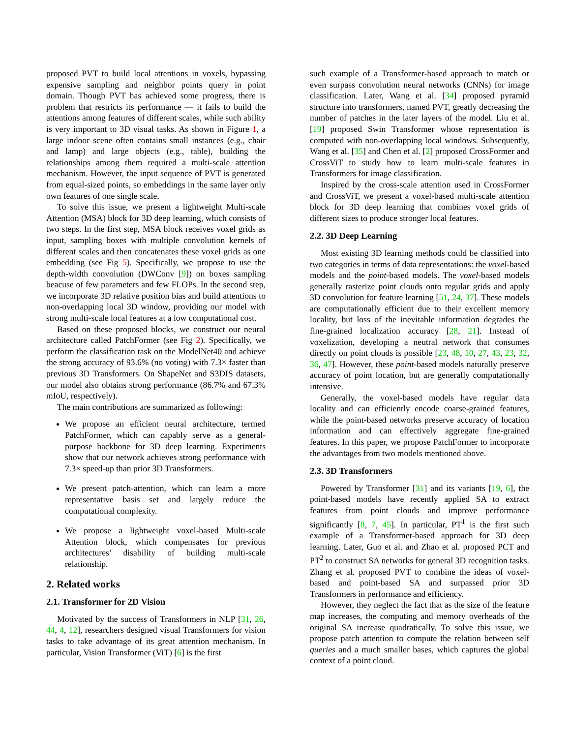proposed PVT to build local attentions in voxels, bypassing expensive sampling and neighbor points query in point domain. Though PVT has achieved some progress, there is problem that restricts its performance — it fails to build the attentions among features of different scales, while such ability is very important to 3D visual tasks. As shown in Figure 1, a large indoor scene often contains small instances (e.g., chair and lamp) and large objects (e.g., table), building the relationships among them required a multi-scale attention mechanism. However, the input sequence of PVT is generated from equal-sized points, so embeddings in the same layer only own features of one single scale.
To solve this issue, we present a lightweight Multi-scale Attention (MSA) block for 3D deep learning, which consists of two steps. In the first step, MSA block receives voxel grids as input, sampling boxes with multiple convolution kernels of different scales and then concatenates these voxel grids as one embedding (see Fig 5). Specifically, we propose to use the depth-width convolution (DWConv [9]) on boxes sampling beacuse of few parameters and few FLOPs. In the second step, we incorporate 3D relative position bias and build attentions to non-overlapping local 3D window, providing our model with strong multi-scale local features at a low computational cost.
Based on these proposed blocks, we construct our neural architecture called PatchFormer (see Fig 2). Specifically, we perform the classification task on the ModelNet40 and achieve the strong accuracy of 93.6% (no voting) with 7.3× faster than previous 3D Transformers. On ShapeNet and S3DIS datasets, our model also obtains strong performance (86.7% and 67.3% mIoU, respectively).
The main contributions are summarized as following:
We propose an efficient neural architecture, termed PatchFormer, which can capably serve as a general-purpose backbone for 3D deep learning. Experiments show that our network achieves strong performance with 7.3× speed-up than prior 3D Transformers.
We present patch-attention, which can learn a more representative basis set and largely reduce the computational complexity.
We propose a lightweight voxel-based Multi-scale Attention block, which compensates for previous architectures’ disability of building multi-scale relationship.
2. Related works
2.1. Transformer for 2D Vision
Motivated by the success of Transformers in NLP [31, 26, 44, 4, 12], researchers designed visual Transformers for vision tasks to take advantage of its great attention mechanism. In particular, Vision Transformer (ViT) [6] is the first
such example of a Transformer-based approach to match or even surpass convolution neural networks (CNNs) for image classification. Later, Wang et al. [34] proposed pyramid structure into transformers, named PVT, greatly decreasing the number of patches in the later layers of the model. Liu et al. [19] proposed Swin Transformer whose representation is computed with non-overlapping local windows. Subsequently, Wang et al. [35] and Chen et al. [2] proposed CrossFormer and CrossViT to study how to learn multi-scale features in Transformers for image classification.
Inspired by the cross-scale attention used in CrossFormer and CrossViT, we present a voxel-based multi-scale attention block for 3D deep learning that combines voxel grids of different sizes to produce stronger local features.
2.2. 3D Deep Learning
Most existing 3D learning methods could be classified into two categories in terms of data representations: the voxel-based models and the point-based models. The voxel-based models generally rasterize point clouds onto regular grids and apply 3D convolution for feature learning [51, 24, 37]. These models are computationally efficient due to their excellent memory locality, but loss of the inevitable information degrades the fine-grained localization accuracy [28, 21]. Instead of voxelization, developing a neutral network that consumes directly on point clouds is possible [23, 48, 10, 27, 43, 23, 32, 36, 47]. However, these point-based models naturally preserve accuracy of point location, but are generally computationally intensive.
Generally, the voxel-based models have regular data locality and can efficiently encode coarse-grained features, while the point-based networks preserve accuracy of location information and can effectively aggregate fine-grained features. In this paper, we propose PatchFormer to incorporate the advantages from two models mentioned above.
2.3. 3D Transformers
Powered by Transformer [31] and its variants [19, 6], the point-based models have recently applied SA to extract features from point clouds and improve performance significantly [8, 7, 45]. In particular, PT<sup>1</sup> is the first such example of a Transformer-based approach for 3D deep learning. Later, Guo et al. and Zhao et al. proposed PCT and PT<sup>2</sup> to construct SA networks for general 3D recognition tasks. Zhang et al. proposed PVT to combine the ideas of voxel-based and point-based SA and surpassed prior 3D Transformers in performance and efficiency.
However, they neglect the fact that as the size of the feature map increases, the computing and memory overheads of the original SA increase quadratically. To solve this issue, we propose patch attention to compute the relation between self queries and a much smaller bases, which captures the global context of a point cloud.